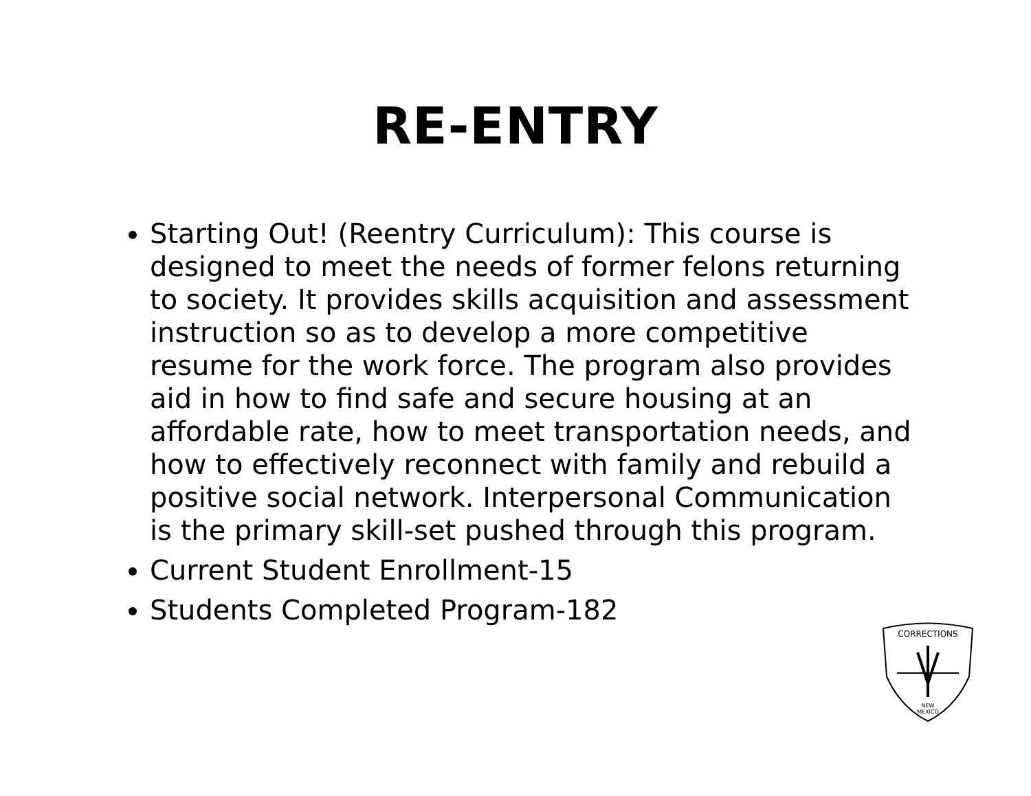RE-ENTRY
Starting Out! (Reentry Curriculum): This course is designed to meet the needs of former felons returning to society. It provides skills acquisition and assessment instruction so as to develop a more competitive resume for the work force. The program also provides aid in how to find safe and secure housing at an affordable rate, how to meet transportation needs, and how to effectively reconnect with family and rebuild a positive social network. Interpersonal Communication is the primary skill-set pushed through this program.
Current Student Enrollment-15
Students Completed Program-182
CORRECTIONS
NEW
MEXICO